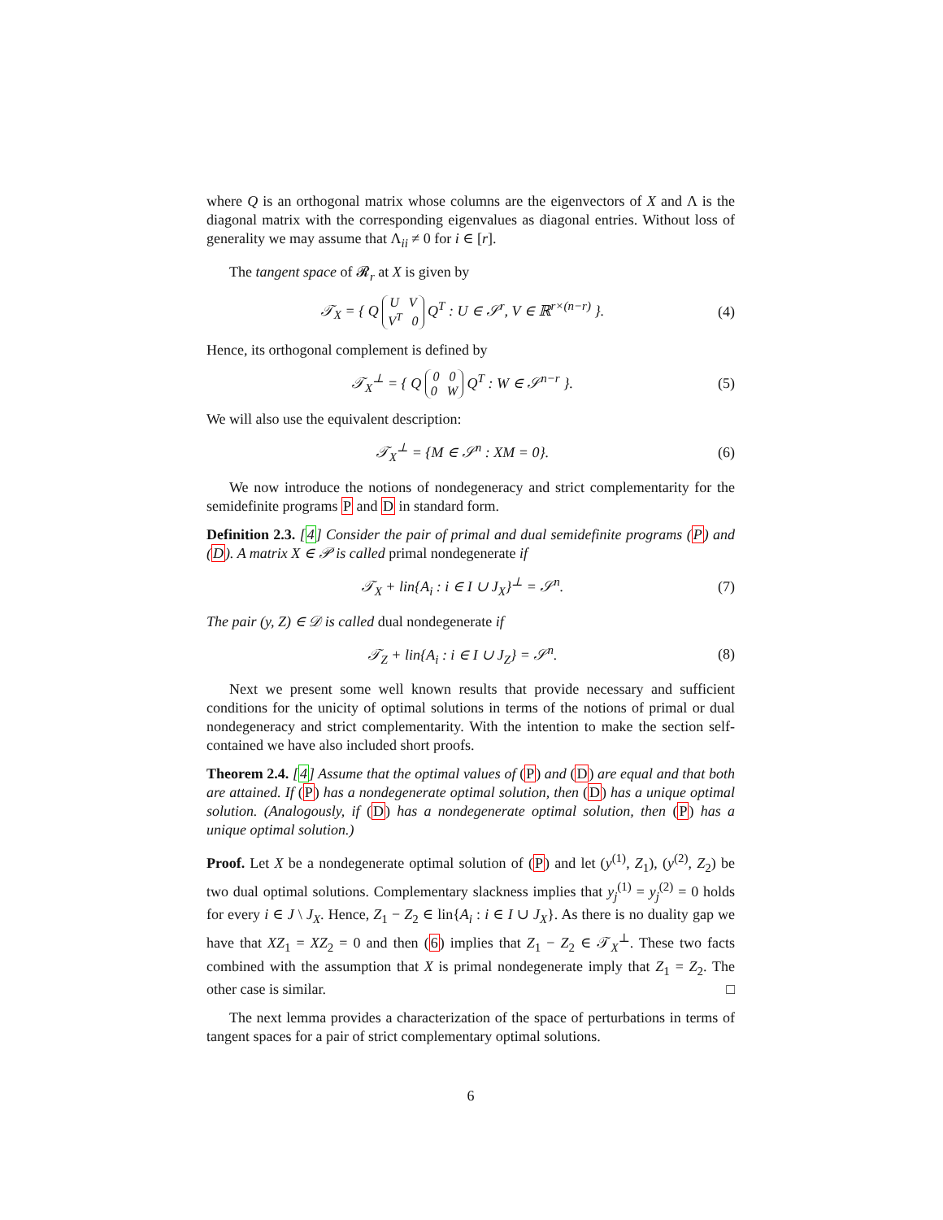where Q is an orthogonal matrix whose columns are the eigenvectors of X and Λ is the diagonal matrix with the corresponding eigenvalues as diagonal entries. Without loss of generality we may assume that Λ<sub>ii</sub> ≠ 0 for i ∈ [r].
The tangent space of 𝓡<sub>r</sub> at X is given by
𝒯<sub>X</sub> = { Q U V
V<sup>T</sup> 0 Q<sup>T</sup> : U ∈ 𝒮<sup>r</sup>, V ∈ ℝ<sup>r×(n−r)</sup> }. (4)
Hence, its orthogonal complement is defined by
𝒯<sub>X</sub><sup>⊥</sup> = { Q 0 0
0 W Q<sup>T</sup> : W ∈ 𝒮<sup>n−r</sup> }. (5)
We will also use the equivalent description:
𝒯<sub>X</sub><sup>⊥</sup> = {M ∈ 𝒮<sup>n</sup> : XM = 0}. (6)
We now introduce the notions of nondegeneracy and strict complementarity for the semidefinite programs P and D in standard form.
Definition 2.3. [4] Consider the pair of primal and dual semidefinite programs (P) and (D). A matrix X ∈ 𝒫 is called primal nondegenerate if
𝒯<sub>X</sub> + lin{A<sub>i</sub> : i ∈ I ∪ J<sub>X</sub>}<sup>⊥</sup> = 𝒮<sup>n</sup>. (7)
The pair (y, Z) ∈ 𝒟 is called dual nondegenerate if
𝒯<sub>Z</sub> + lin{A<sub>i</sub> : i ∈ I ∪ J<sub>Z</sub>} = 𝒮<sup>n</sup>. (8)
Next we present some well known results that provide necessary and sufficient conditions for the unicity of optimal solutions in terms of the notions of primal or dual nondegeneracy and strict complementarity. With the intention to make the section self-contained we have also included short proofs.
Theorem 2.4. [4] Assume that the optimal values of (P) and (D) are equal and that both are attained. If (P) has a nondegenerate optimal solution, then (D) has a unique optimal solution. (Analogously, if (D) has a nondegenerate optimal solution, then (P) has a unique optimal solution.)
Proof. Let X be a nondegenerate optimal solution of (P) and let (y<sup>(1)</sup>, Z<sub>1</sub>), (y<sup>(2)</sup>, Z<sub>2</sub>) be two dual optimal solutions. Complementary slackness implies that y<sub>j</sub><sup>(1)</sup> = y<sub>j</sub><sup>(2)</sup> = 0 holds for every i ∈ J \ J<sub>X</sub>. Hence, Z<sub>1</sub> − Z<sub>2</sub> ∈ lin{A<sub>i</sub> : i ∈ I ∪ J<sub>X</sub>}. As there is no duality gap we have that XZ<sub>1</sub> = XZ<sub>2</sub> = 0 and then (6) implies that Z<sub>1</sub> − Z<sub>2</sub> ∈ 𝒯<sub>X</sub><sup>⊥</sup>. These two facts combined with the assumption that X is primal nondegenerate imply that Z<sub>1</sub> = Z<sub>2</sub>. The other case is similar. □
The next lemma provides a characterization of the space of perturbations in terms of tangent spaces for a pair of strict complementary optimal solutions.
6